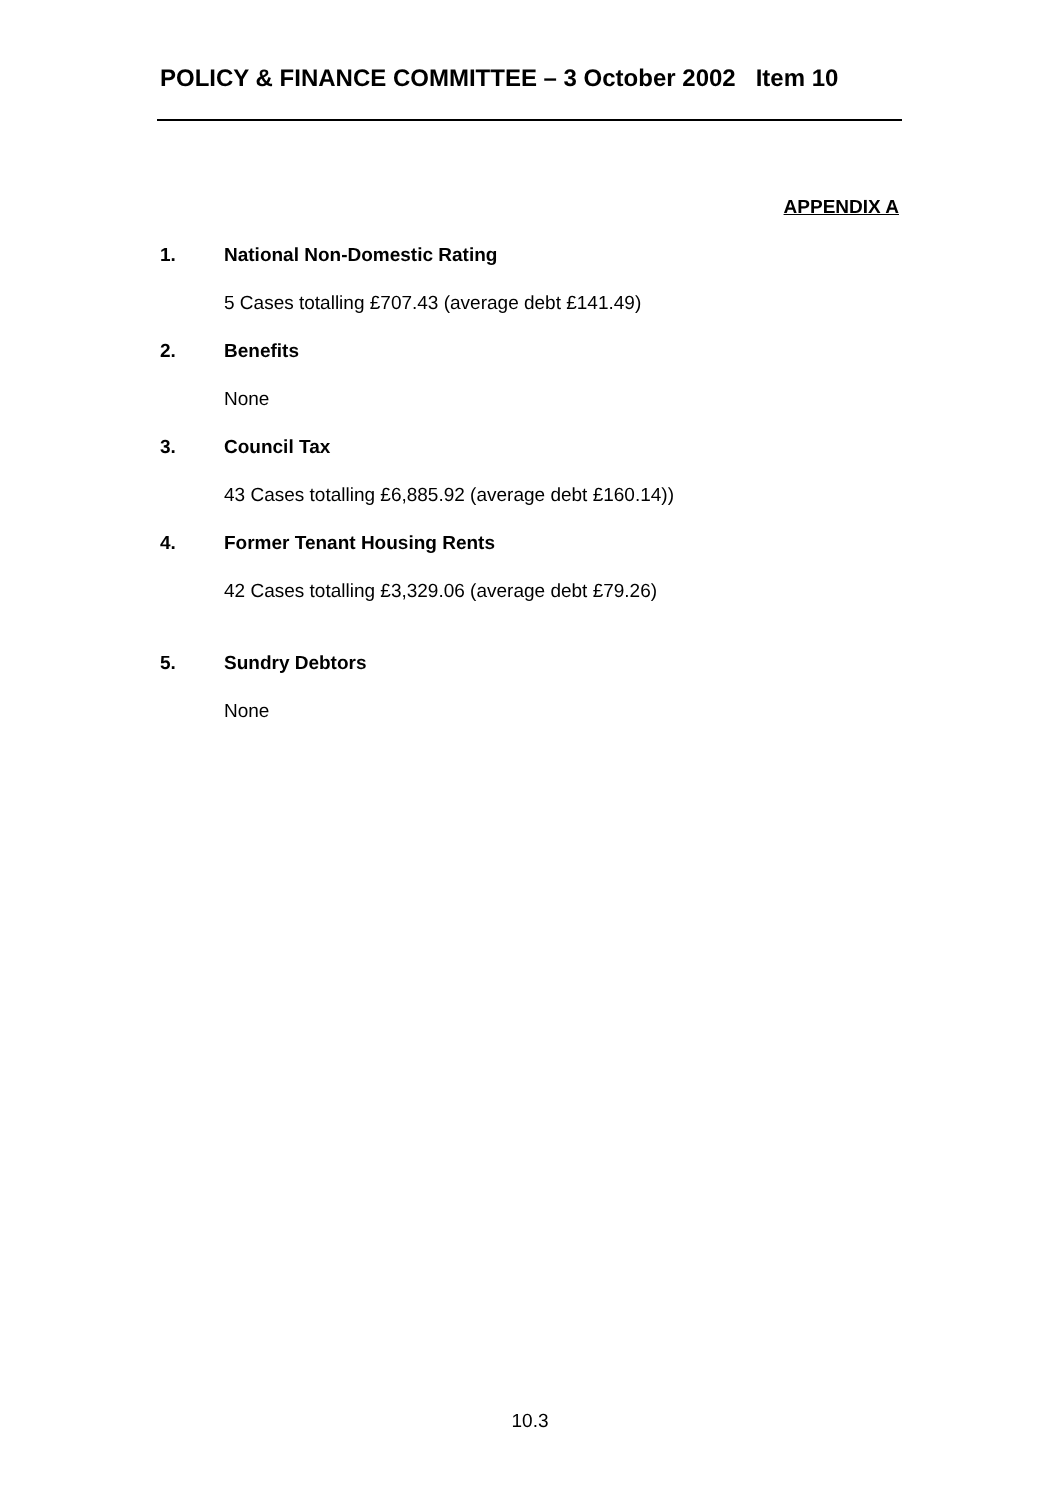POLICY & FINANCE COMMITTEE – 3 October 2002 Item 10
APPENDIX A
1. National Non-Domestic Rating
5 Cases totalling £707.43 (average debt £141.49)
2. Benefits
None
3. Council Tax
43 Cases totalling £6,885.92 (average debt £160.14))
4. Former Tenant Housing Rents
42 Cases totalling £3,329.06 (average debt £79.26)
5. Sundry Debtors
None
10.3